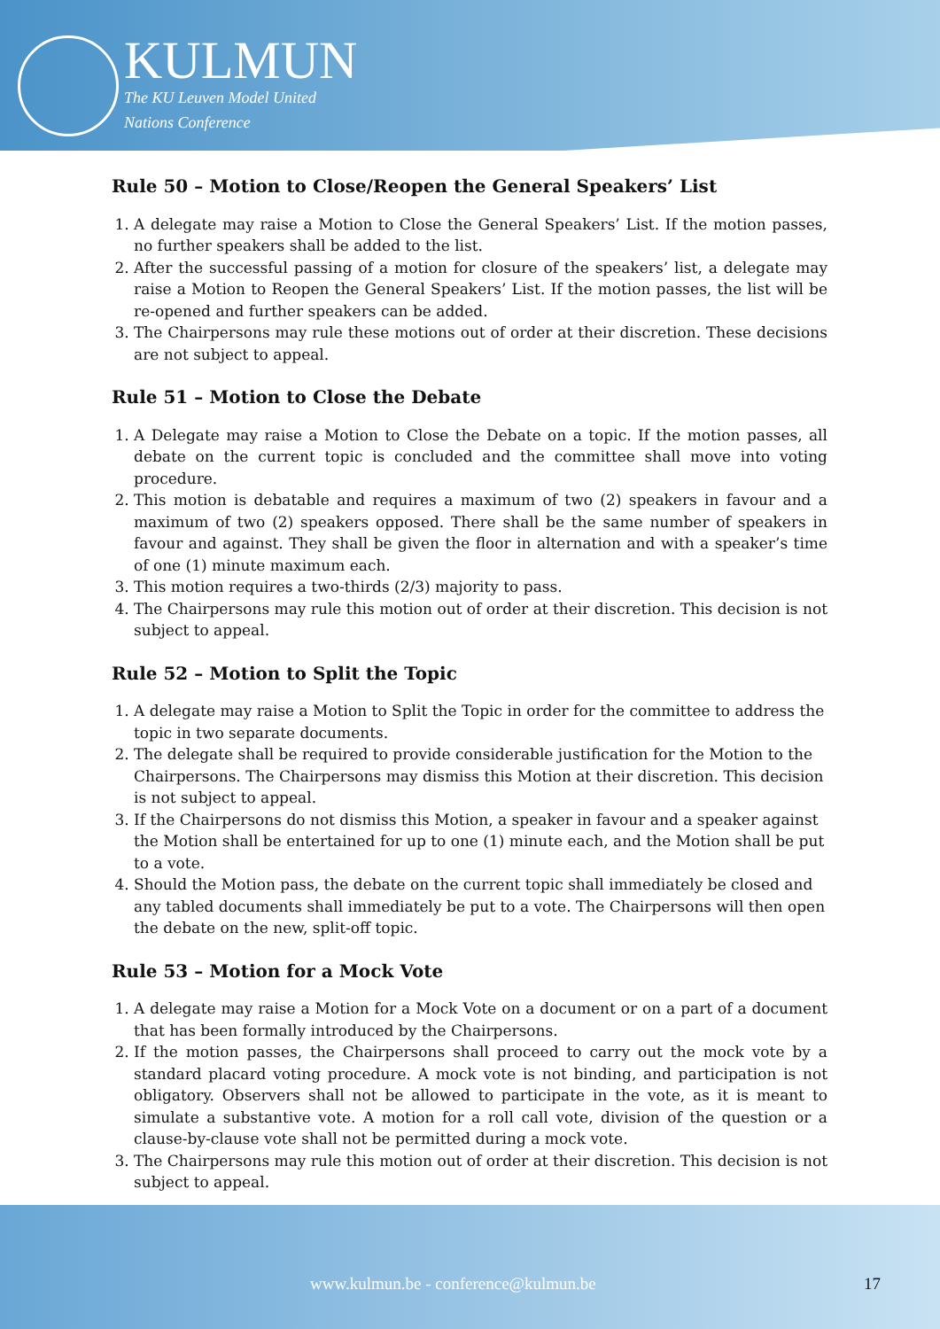KULMUN
The KU Leuven Model United
Nations Conference
Rule 50 – Motion to Close/Reopen the General Speakers’ List
1. A delegate may raise a Motion to Close the General Speakers’ List. If the motion passes, no further speakers shall be added to the list.
2. After the successful passing of a motion for closure of the speakers’ list, a delegate may raise a Motion to Reopen the General Speakers’ List. If the motion passes, the list will be re-opened and further speakers can be added.
3. The Chairpersons may rule these motions out of order at their discretion. These decisions are not subject to appeal.
Rule 51 – Motion to Close the Debate
1. A Delegate may raise a Motion to Close the Debate on a topic. If the motion passes, all debate on the current topic is concluded and the committee shall move into voting procedure.
2. This motion is debatable and requires a maximum of two (2) speakers in favour and a maximum of two (2) speakers opposed. There shall be the same number of speakers in favour and against. They shall be given the floor in alternation and with a speaker’s time of one (1) minute maximum each.
3. This motion requires a two-thirds (2/3) majority to pass.
4. The Chairpersons may rule this motion out of order at their discretion. This decision is not subject to appeal.
Rule 52 – Motion to Split the Topic
1. A delegate may raise a Motion to Split the Topic in order for the committee to address the topic in two separate documents.
2. The delegate shall be required to provide considerable justification for the Motion to the Chairpersons. The Chairpersons may dismiss this Motion at their discretion. This decision is not subject to appeal.
3. If the Chairpersons do not dismiss this Motion, a speaker in favour and a speaker against the Motion shall be entertained for up to one (1) minute each, and the Motion shall be put to a vote.
4. Should the Motion pass, the debate on the current topic shall immediately be closed and any tabled documents shall immediately be put to a vote. The Chairpersons will then open the debate on the new, split-off topic.
Rule 53 – Motion for a Mock Vote
1. A delegate may raise a Motion for a Mock Vote on a document or on a part of a document that has been formally introduced by the Chairpersons.
2. If the motion passes, the Chairpersons shall proceed to carry out the mock vote by a standard placard voting procedure. A mock vote is not binding, and participation is not obligatory. Observers shall not be allowed to participate in the vote, as it is meant to simulate a substantive vote. A motion for a roll call vote, division of the question or a clause-by-clause vote shall not be permitted during a mock vote.
3. The Chairpersons may rule this motion out of order at their discretion. This decision is not subject to appeal.
www.kulmun.be - conference@kulmun.be 17